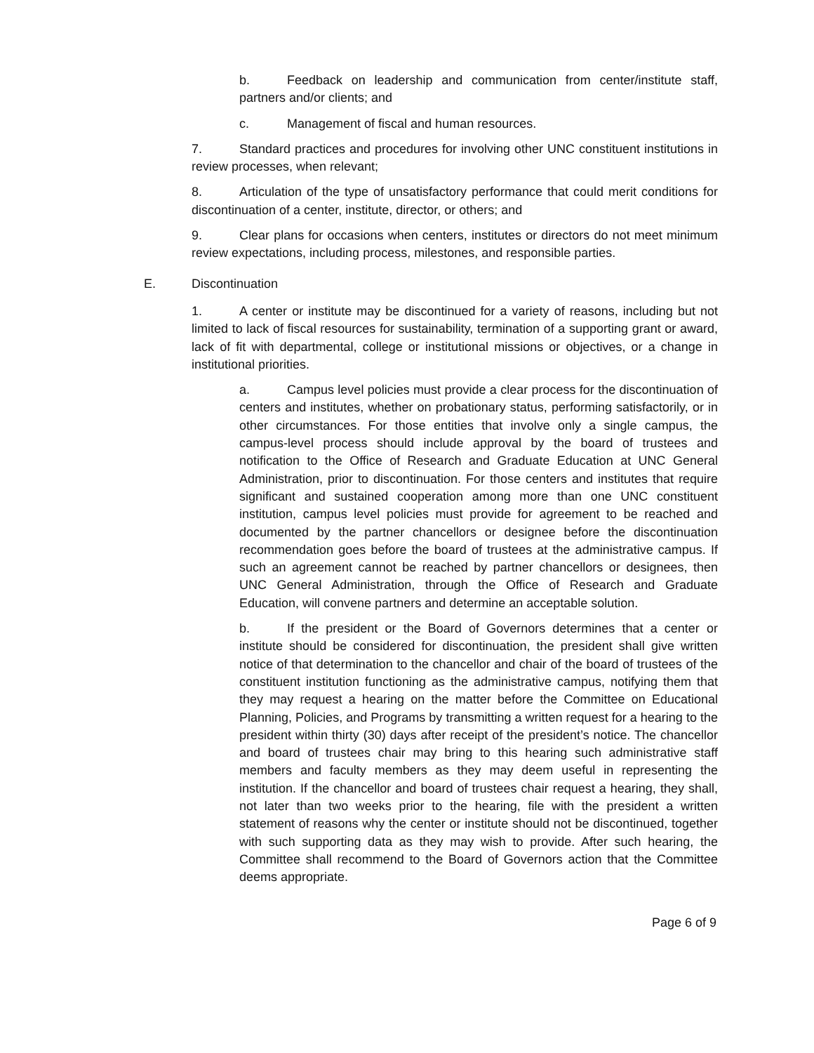b. Feedback on leadership and communication from center/institute staff, partners and/or clients; and
c. Management of fiscal and human resources.
7. Standard practices and procedures for involving other UNC constituent institutions in review processes, when relevant;
8. Articulation of the type of unsatisfactory performance that could merit conditions for discontinuation of a center, institute, director, or others; and
9. Clear plans for occasions when centers, institutes or directors do not meet minimum review expectations, including process, milestones, and responsible parties.
E. Discontinuation
1. A center or institute may be discontinued for a variety of reasons, including but not limited to lack of fiscal resources for sustainability, termination of a supporting grant or award, lack of fit with departmental, college or institutional missions or objectives, or a change in institutional priorities.
a. Campus level policies must provide a clear process for the discontinuation of centers and institutes, whether on probationary status, performing satisfactorily, or in other circumstances. For those entities that involve only a single campus, the campus-level process should include approval by the board of trustees and notification to the Office of Research and Graduate Education at UNC General Administration, prior to discontinuation. For those centers and institutes that require significant and sustained cooperation among more than one UNC constituent institution, campus level policies must provide for agreement to be reached and documented by the partner chancellors or designee before the discontinuation recommendation goes before the board of trustees at the administrative campus. If such an agreement cannot be reached by partner chancellors or designees, then UNC General Administration, through the Office of Research and Graduate Education, will convene partners and determine an acceptable solution.
b. If the president or the Board of Governors determines that a center or institute should be considered for discontinuation, the president shall give written notice of that determination to the chancellor and chair of the board of trustees of the constituent institution functioning as the administrative campus, notifying them that they may request a hearing on the matter before the Committee on Educational Planning, Policies, and Programs by transmitting a written request for a hearing to the president within thirty (30) days after receipt of the president’s notice. The chancellor and board of trustees chair may bring to this hearing such administrative staff members and faculty members as they may deem useful in representing the institution. If the chancellor and board of trustees chair request a hearing, they shall, not later than two weeks prior to the hearing, file with the president a written statement of reasons why the center or institute should not be discontinued, together with such supporting data as they may wish to provide. After such hearing, the Committee shall recommend to the Board of Governors action that the Committee deems appropriate.
Page 6 of 9